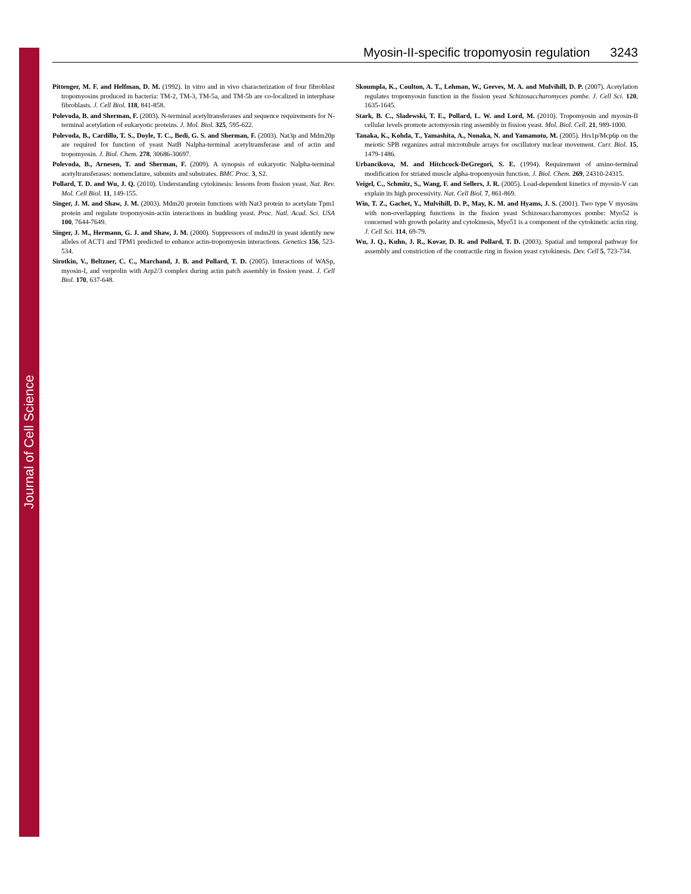Journal of Cell Science
Myosin-II-specific tropomyosin regulation 3243
Pittenger, M. F. and Helfman, D. M. (1992). In vitro and in vivo characterization of four fibroblast tropomyosins produced in bacteria: TM-2, TM-3, TM-5a, and TM-5b are co-localized in interphase fibroblasts. J. Cell Biol. 118, 841-858.
Polevoda, B. and Sherman, F. (2003). N-terminal acetyltransferases and sequence requirements for N-terminal acetylation of eukaryotic proteins. J. Mol. Biol. 325, 595-622.
Polevoda, B., Cardillo, T. S., Doyle, T. C., Bedi, G. S. and Sherman, F. (2003). Nat3p and Mdm20p are required for function of yeast NatB Nalpha-terminal acetyltransferase and of actin and tropomyosin. J. Biol. Chem. 278, 30686-30697.
Polevoda, B., Arnesen, T. and Sherman, F. (2009). A synopsis of eukaryotic Nalpha-terminal acetyltransferases: nomenclature, subunits and substrates. BMC Proc. 3, S2.
Pollard, T. D. and Wu, J. Q. (2010). Understanding cytokinesis: lessons from fission yeast. Nat. Rev. Mol. Cell Biol. 11, 149-155.
Singer, J. M. and Shaw, J. M. (2003). Mdm20 protein functions with Nat3 protein to acetylate Tpm1 protein and regulate tropomyosin-actin interactions in budding yeast. Proc. Natl. Acad. Sci. USA 100, 7644-7649.
Singer, J. M., Hermann, G. J. and Shaw, J. M. (2000). Suppressors of mdm20 in yeast identify new alleles of ACT1 and TPM1 predicted to enhance actin-tropomyosin interactions. Genetics 156, 523-534.
Sirotkin, V., Beltzner, C. C., Marchand, J. B. and Pollard, T. D. (2005). Interactions of WASp, myosin-I, and verprolin with Arp2/3 complex during actin patch assembly in fission yeast. J. Cell Biol. 170, 637-648.
Skoumpla, K., Coulton, A. T., Lehman, W., Geeves, M. A. and Mulvihill, D. P. (2007). Acetylation regulates tropomyosin function in the fission yeast Schizosaccharomyces pombe. J. Cell Sci. 120, 1635-1645.
Stark, B. C., Sladewski, T. E., Pollard, L. W. and Lord, M. (2010). Tropomyosin and myosin-II cellular levels promote actomyosin ring assembly in fission yeast. Mol. Biol. Cell. 21, 989-1000.
Tanaka, K., Kohda, T., Yamashita, A., Nonaka, N. and Yamamoto, M. (2005). Hrs1p/Mcp6p on the meiotic SPB organizes astral microtubule arrays for oscillatory nuclear movement. Curr. Biol. 15, 1479-1486.
Urbancikova, M. and Hitchcock-DeGregori, S. E. (1994). Requirement of amino-terminal modification for striated muscle alpha-tropomyosin function. J. Biol. Chem. 269, 24310-24315.
Veigel, C., Schmitz, S., Wang, F. and Sellers, J. R. (2005). Load-dependent kinetics of myosin-V can explain its high processivity. Nat. Cell Biol. 7, 861-869.
Win, T. Z., Gachet, Y., Mulvihill, D. P., May, K. M. and Hyams, J. S. (2001). Two type V myosins with non-overlapping functions in the fission yeast Schizosaccharomyces pombe: Myo52 is concerned with growth polarity and cytokinesis, Myo51 is a component of the cytokinetic actin ring. J. Cell Sci. 114, 69-79.
Wu, J. Q., Kuhn, J. R., Kovar, D. R. and Pollard, T. D. (2003). Spatial and temporal pathway for assembly and constriction of the contractile ring in fission yeast cytokinesis. Dev. Cell 5, 723-734.